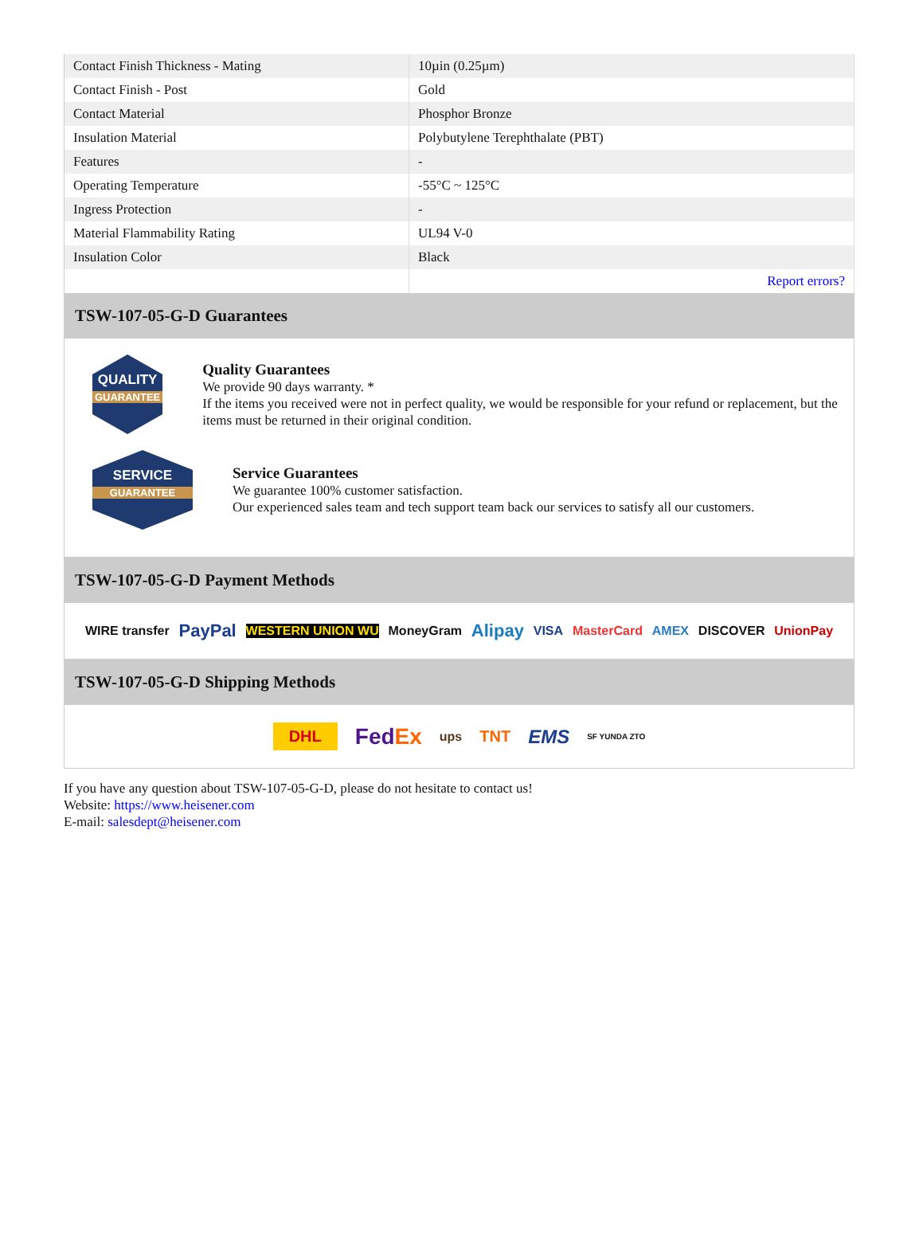| Contact Finish Thickness - Mating | 10µin (0.25µm) |
| Contact Finish - Post | Gold |
| Contact Material | Phosphor Bronze |
| Insulation Material | Polybutylene Terephthalate (PBT) |
| Features | - |
| Operating Temperature | -55°C ~ 125°C |
| Ingress Protection | - |
| Material Flammability Rating | UL94 V-0 |
| Insulation Color | Black |
| | Report errors? |
TSW-107-05-G-D Guarantees
QUALITY
GUARANTEE
Quality Guarantees
We provide 90 days warranty. *
If the items you received were not in perfect quality, we would be responsible for your refund or replacement, but the items must be returned in their original condition.
SERVICE
GUARANTEE
Service Guarantees
We guarantee 100% customer satisfaction.
Our experienced sales team and tech support team back our services to satisfy all our customers.
TSW-107-05-G-D Payment Methods
WIRE transfer PayPal WESTERN UNION WU MoneyGram Alipay VISA MasterCard AMEX DISCOVER UnionPay
TSW-107-05-G-D Shipping Methods
DHL FedEx ups TNT EMS SF YUNDA ZTO
If you have any question about TSW-107-05-G-D, please do not hesitate to contact us!
Website: https://www.heisener.com
E-mail: salesdept@heisener.com